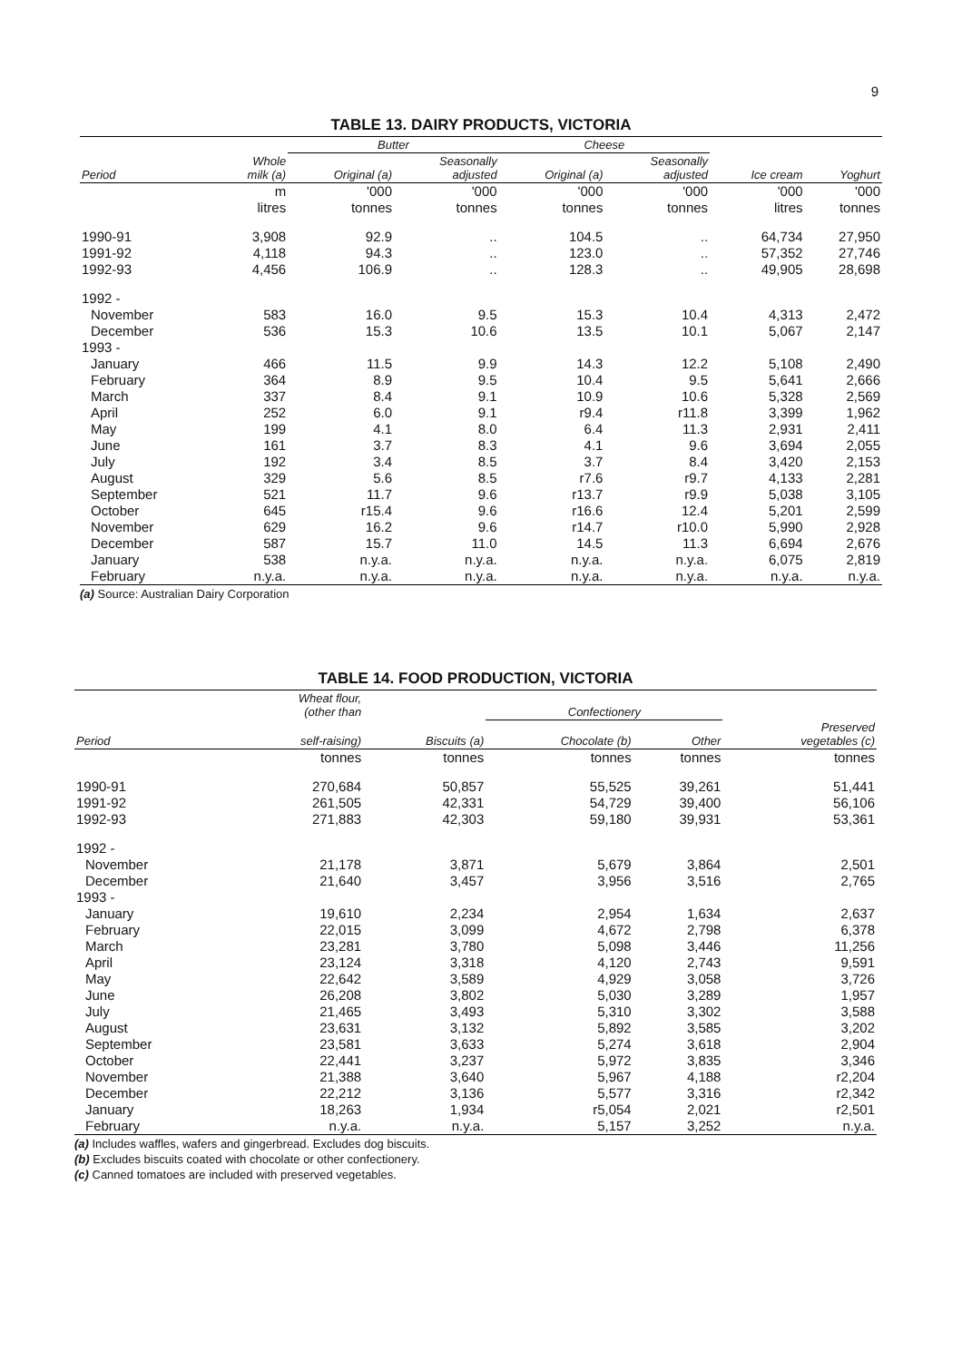9
TABLE 13. DAIRY PRODUCTS, VICTORIA
| | | Butter | | Cheese | | | |
| --- | --- | --- | --- | --- | --- | --- | --- |
| Period | Whole milk (a) | Original (a) | Seasonally adjusted | Original (a) | Seasonally adjusted | Ice cream | Yoghurt |
| | m litres | '000 tonnes | '000 tonnes | '000 tonnes | '000 tonnes | '000 litres | '000 tonnes |
| 1990-91 | 3,908 | 92.9 | .. | 104.5 | .. | 64,734 | 27,950 |
| 1991-92 | 4,118 | 94.3 | .. | 123.0 | .. | 57,352 | 27,746 |
| 1992-93 | 4,456 | 106.9 | .. | 128.3 | .. | 49,905 | 28,698 |
| 1992 - | | | | | | | |
| November | 583 | 16.0 | 9.5 | 15.3 | 10.4 | 4,313 | 2,472 |
| December | 536 | 15.3 | 10.6 | 13.5 | 10.1 | 5,067 | 2,147 |
| 1993 - | | | | | | | |
| January | 466 | 11.5 | 9.9 | 14.3 | 12.2 | 5,108 | 2,490 |
| February | 364 | 8.9 | 9.5 | 10.4 | 9.5 | 5,641 | 2,666 |
| March | 337 | 8.4 | 9.1 | 10.9 | 10.6 | 5,328 | 2,569 |
| April | 252 | 6.0 | 9.1 | r9.4 | r11.8 | 3,399 | 1,962 |
| May | 199 | 4.1 | 8.0 | 6.4 | 11.3 | 2,931 | 2,411 |
| June | 161 | 3.7 | 8.3 | 4.1 | 9.6 | 3,694 | 2,055 |
| July | 192 | 3.4 | 8.5 | 3.7 | 8.4 | 3,420 | 2,153 |
| August | 329 | 5.6 | 8.5 | r7.6 | r9.7 | 4,133 | 2,281 |
| September | 521 | 11.7 | 9.6 | r13.7 | r9.9 | 5,038 | 3,105 |
| October | 645 | r15.4 | 9.6 | r16.6 | 12.4 | 5,201 | 2,599 |
| November | 629 | 16.2 | 9.6 | r14.7 | r10.0 | 5,990 | 2,928 |
| December | 587 | 15.7 | 11.0 | 14.5 | 11.3 | 6,694 | 2,676 |
| January | 538 | n.y.a. | n.y.a. | n.y.a. | n.y.a. | 6,075 | 2,819 |
| February | n.y.a. | n.y.a. | n.y.a. | n.y.a. | n.y.a. | n.y.a. | n.y.a. |
(a) Source: Australian Dairy Corporation
TABLE 14. FOOD PRODUCTION, VICTORIA
| | Wheat flour, (other than | | Confectionery | | |
| --- | --- | --- | --- | --- | --- |
| Period | self-raising) | Biscuits (a) | Chocolate (b) | Other | Preserved vegetables (c) |
| | tonnes | tonnes | tonnes | tonnes | tonnes |
| 1990-91 | 270,684 | 50,857 | 55,525 | 39,261 | 51,441 |
| 1991-92 | 261,505 | 42,331 | 54,729 | 39,400 | 56,106 |
| 1992-93 | 271,883 | 42,303 | 59,180 | 39,931 | 53,361 |
| 1992 - | | | | | |
| November | 21,178 | 3,871 | 5,679 | 3,864 | 2,501 |
| December | 21,640 | 3,457 | 3,956 | 3,516 | 2,765 |
| 1993 - | | | | | |
| January | 19,610 | 2,234 | 2,954 | 1,634 | 2,637 |
| February | 22,015 | 3,099 | 4,672 | 2,798 | 6,378 |
| March | 23,281 | 3,780 | 5,098 | 3,446 | 11,256 |
| April | 23,124 | 3,318 | 4,120 | 2,743 | 9,591 |
| May | 22,642 | 3,589 | 4,929 | 3,058 | 3,726 |
| June | 26,208 | 3,802 | 5,030 | 3,289 | 1,957 |
| July | 21,465 | 3,493 | 5,310 | 3,302 | 3,588 |
| August | 23,631 | 3,132 | 5,892 | 3,585 | 3,202 |
| September | 23,581 | 3,633 | 5,274 | 3,618 | 2,904 |
| October | 22,441 | 3,237 | 5,972 | 3,835 | 3,346 |
| November | 21,388 | 3,640 | 5,967 | 4,188 | r2,204 |
| December | 22,212 | 3,136 | 5,577 | 3,316 | r2,342 |
| January | 18,263 | 1,934 | r5,054 | 2,021 | r2,501 |
| February | n.y.a. | n.y.a. | 5,157 | 3,252 | n.y.a. |
(a) Includes waffles, wafers and gingerbread. Excludes dog biscuits.
(b) Excludes biscuits coated with chocolate or other confectionery.
(c) Canned tomatoes are included with preserved vegetables.